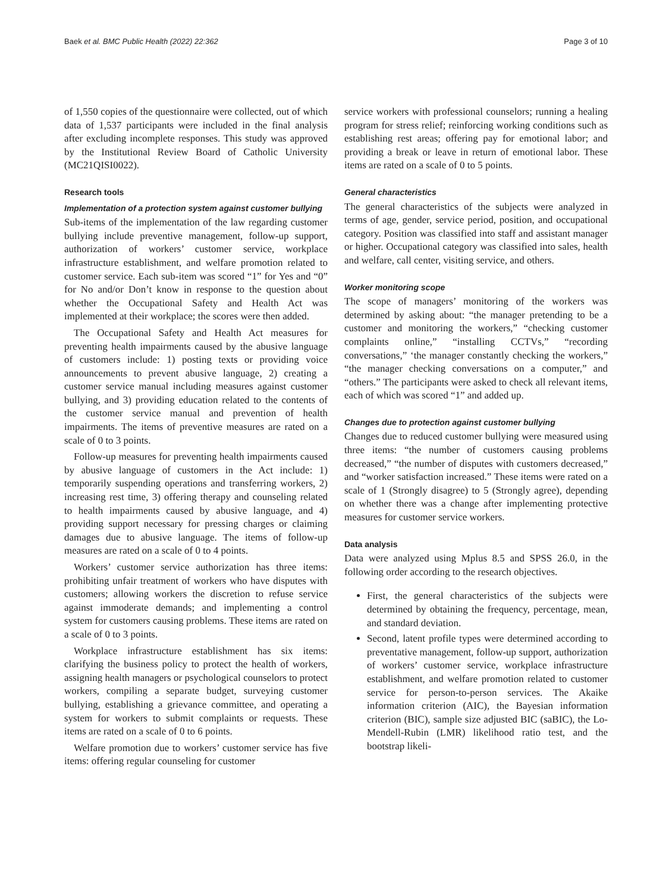Baek et al. BMC Public Health (2022) 22:362 Page 3 of 10
of 1,550 copies of the questionnaire were collected, out of which data of 1,537 participants were included in the final analysis after excluding incomplete responses. This study was approved by the Institutional Review Board of Catholic University (MC21QISI0022).
Research tools
Implementation of a protection system against customer bullying
Sub-items of the implementation of the law regarding customer bullying include preventive management, follow-up support, authorization of workers’ customer service, workplace infrastructure establishment, and welfare promotion related to customer service. Each sub-item was scored “1” for Yes and “0” for No and/or Don’t know in response to the question about whether the Occupational Safety and Health Act was implemented at their workplace; the scores were then added.
The Occupational Safety and Health Act measures for preventing health impairments caused by the abusive language of customers include: 1) posting texts or providing voice announcements to prevent abusive language, 2) creating a customer service manual including measures against customer bullying, and 3) providing education related to the contents of the customer service manual and prevention of health impairments. The items of preventive measures are rated on a scale of 0 to 3 points.
Follow-up measures for preventing health impairments caused by abusive language of customers in the Act include: 1) temporarily suspending operations and transferring workers, 2) increasing rest time, 3) offering therapy and counseling related to health impairments caused by abusive language, and 4) providing support necessary for pressing charges or claiming damages due to abusive language. The items of follow-up measures are rated on a scale of 0 to 4 points.
Workers’ customer service authorization has three items: prohibiting unfair treatment of workers who have disputes with customers; allowing workers the discretion to refuse service against immoderate demands; and implementing a control system for customers causing problems. These items are rated on a scale of 0 to 3 points.
Workplace infrastructure establishment has six items: clarifying the business policy to protect the health of workers, assigning health managers or psychological counselors to protect workers, compiling a separate budget, surveying customer bullying, establishing a grievance committee, and operating a system for workers to submit complaints or requests. These items are rated on a scale of 0 to 6 points.
Welfare promotion due to workers’ customer service has five items: offering regular counseling for customer
service workers with professional counselors; running a healing program for stress relief; reinforcing working conditions such as establishing rest areas; offering pay for emotional labor; and providing a break or leave in return of emotional labor. These items are rated on a scale of 0 to 5 points.
General characteristics
The general characteristics of the subjects were analyzed in terms of age, gender, service period, position, and occupational category. Position was classified into staff and assistant manager or higher. Occupational category was classified into sales, health and welfare, call center, visiting service, and others.
Worker monitoring scope
The scope of managers’ monitoring of the workers was determined by asking about: “the manager pretending to be a customer and monitoring the workers,” “checking customer complaints online,” “installing CCTVs,” “recording conversations,” ‘the manager constantly checking the workers,” “the manager checking conversations on a computer,” and “others.” The participants were asked to check all relevant items, each of which was scored “1” and added up.
Changes due to protection against customer bullying
Changes due to reduced customer bullying were measured using three items: “the number of customers causing problems decreased,” “the number of disputes with customers decreased,” and “worker satisfaction increased.” These items were rated on a scale of 1 (Strongly disagree) to 5 (Strongly agree), depending on whether there was a change after implementing protective measures for customer service workers.
Data analysis
Data were analyzed using Mplus 8.5 and SPSS 26.0, in the following order according to the research objectives.
First, the general characteristics of the subjects were determined by obtaining the frequency, percentage, mean, and standard deviation.
Second, latent profile types were determined according to preventative management, follow-up support, authorization of workers’ customer service, workplace infrastructure establishment, and welfare promotion related to customer service for person-to-person services. The Akaike information criterion (AIC), the Bayesian information criterion (BIC), sample size adjusted BIC (saBIC), the Lo-Mendell-Rubin (LMR) likelihood ratio test, and the bootstrap likeli-